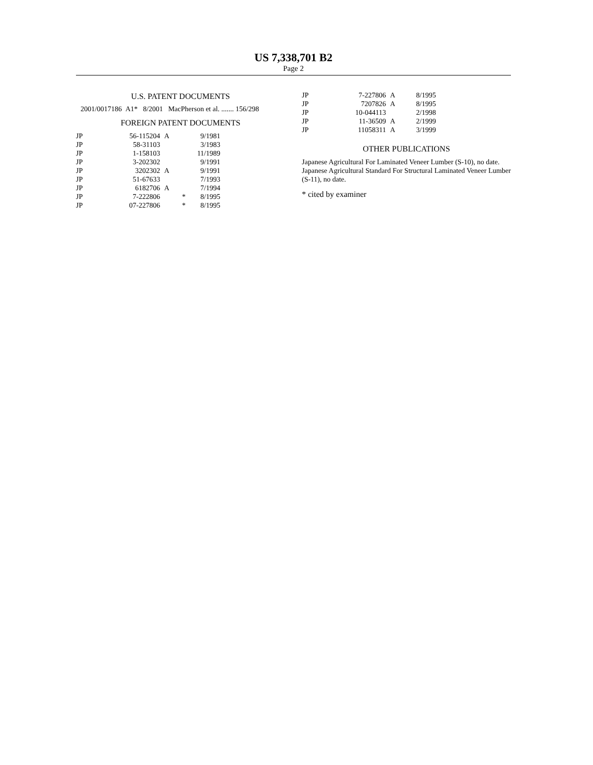US 7,338,701 B2
Page 2
U.S. PATENT DOCUMENTS
2001/0017186 A1* 8/2001 MacPherson et al. ....... 156/298
FOREIGN PATENT DOCUMENTS
| JP | 56-115204 | A | | 9/1981 |
| JP | 58-31103 | | | 3/1983 |
| JP | 1-158103 | | | 11/1989 |
| JP | 3-202302 | | | 9/1991 |
| JP | 3202302 | A | | 9/1991 |
| JP | 51-67633 | | | 7/1993 |
| JP | 6182706 | A | | 7/1994 |
| JP | 7-222806 | | * | 8/1995 |
| JP | 07-227806 | | * | 8/1995 |
| JP | 7-227806 | A | 8/1995 |
| JP | 7207826 | A | 8/1995 |
| JP | 10-044113 | | 2/1998 |
| JP | 11-36509 | A | 2/1999 |
| JP | 11058311 | A | 3/1999 |
OTHER PUBLICATIONS
Japanese Agricultural For Laminated Veneer Lumber (S-10), no date.
Japanese Agricultural Standard For Structural Laminated Veneer Lumber (S-11), no date.
* cited by examiner